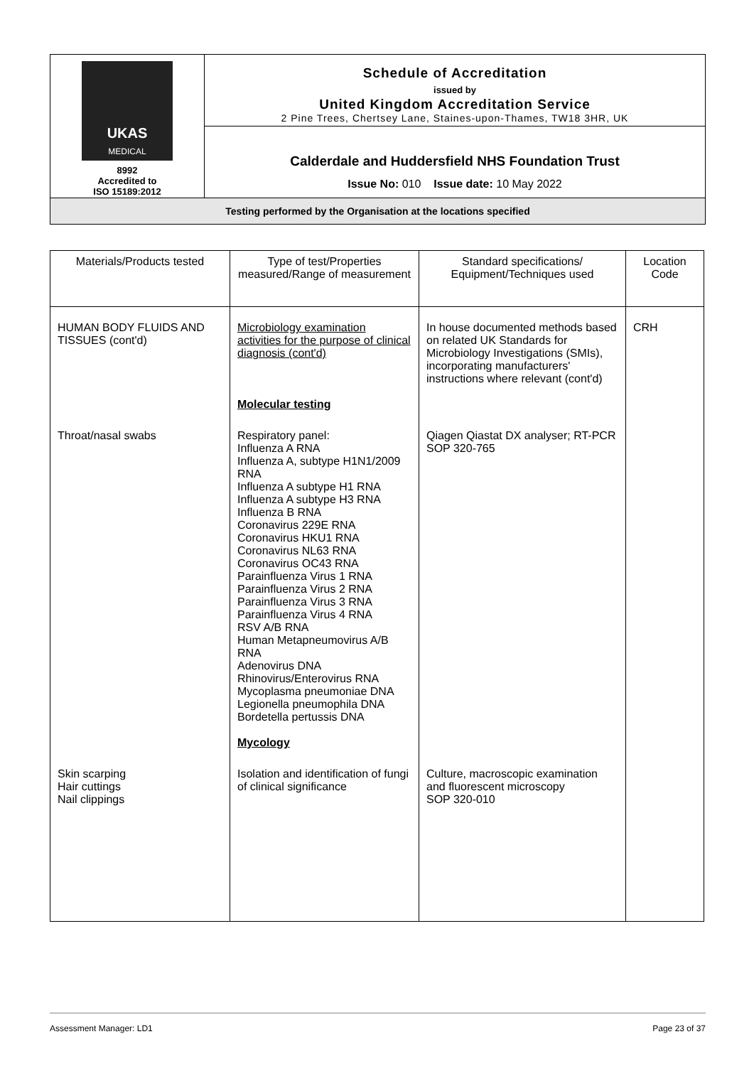| UKAS MEDICAL 8992 Accredited to ISO 15189:2012 | Schedule of Accreditation issued by United Kingdom Accreditation Service 2 Pine Trees, Chertsey Lane, Staines-upon-Thames, TW18 3HR, UK |
| | Calderdale and Huddersfield NHS Foundation Trust Issue No: 010 Issue date: 10 May 2022 |
| Testing performed by the Organisation at the locations specified | |
| Materials/Products tested | Type of test/Properties measured/Range of measurement | Standard specifications/ Equipment/Techniques used | Location Code |
| --- | --- | --- | --- |
| HUMAN BODY FLUIDS AND TISSUES (cont'd) | Microbiology examination activities for the purpose of clinical diagnosis (cont'd) Molecular testing | In house documented methods based on related UK Standards for Microbiology Investigations (SMIs), incorporating manufacturers' instructions where relevant (cont'd) | CRH |
| Throat/nasal swabs | Respiratory panel: Influenza A RNA Influenza A, subtype H1N1/2009 RNA Influenza A subtype H1 RNA Influenza A subtype H3 RNA Influenza B RNA Coronavirus 229E RNA Coronavirus HKU1 RNA Coronavirus NL63 RNA Coronavirus OC43 RNA Parainfluenza Virus 1 RNA Parainfluenza Virus 2 RNA Parainfluenza Virus 3 RNA Parainfluenza Virus 4 RNA RSV A/B RNA Human Metapneumovirus A/B RNA Adenovirus DNA Rhinovirus/Enterovirus RNA Mycoplasma pneumoniae DNA Legionella pneumophila DNA Bordetella pertussis DNA Mycology | Qiagen Qiastat DX analyser; RT-PCR SOP 320-765 | |
| Skin scarping Hair cuttings Nail clippings | Isolation and identification of fungi of clinical significance | Culture, macroscopic examination and fluorescent microscopy SOP 320-010 | |
Assessment Manager: LD1 Page 23 of 37